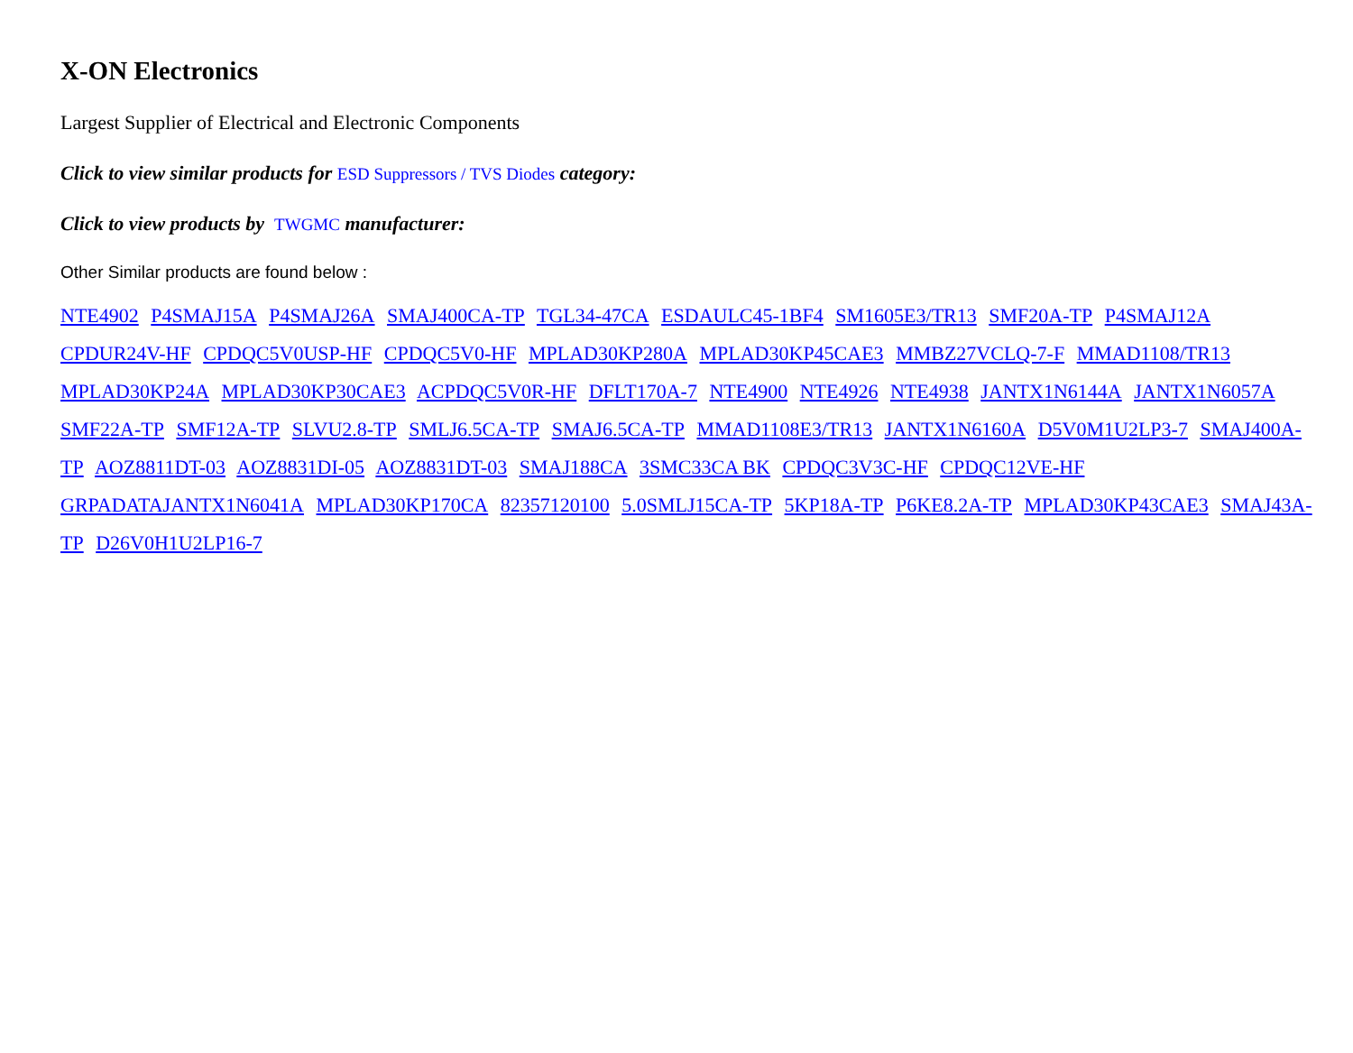X-ON Electronics
Largest Supplier of Electrical and Electronic Components
Click to view similar products for ESD Suppressors / TVS Diodes category:
Click to view products by TWGMC manufacturer:
Other Similar products are found below :
NTE4902 P4SMAJ15A P4SMAJ26A SMAJ400CA-TP TGL34-47CA ESDAULC45-1BF4 SM1605E3/TR13 SMF20A-TP P4SMAJ12A CPDUR24V-HF CPDQC5V0USP-HF CPDQC5V0-HF MPLAD30KP280A MPLAD30KP45CAE3 MMBZ27VCLQ-7-F MMAD1108/TR13 MPLAD30KP24A MPLAD30KP30CAE3 ACPDQC5V0R-HF DFLT170A-7 NTE4900 NTE4926 NTE4938 JANTX1N6144A JANTX1N6057A SMF22A-TP SMF12A-TP SLVU2.8-TP SMLJ6.5CA-TP SMAJ6.5CA-TP MMAD1108E3/TR13 JANTX1N6160A D5V0M1U2LP3-7 SMAJ400A-TP AOZ8811DT-03 AOZ8831DI-05 AOZ8831DT-03 SMAJ188CA 3SMC33CA BK CPDQC3V3C-HF CPDQC12VE-HF GRPADATAJANTX1N6041A MPLAD30KP170CA 82357120100 5.0SMLJ15CA-TP 5KP18A-TP P6KE8.2A-TP MPLAD30KP43CAE3 SMAJ43A-TP D26V0H1U2LP16-7